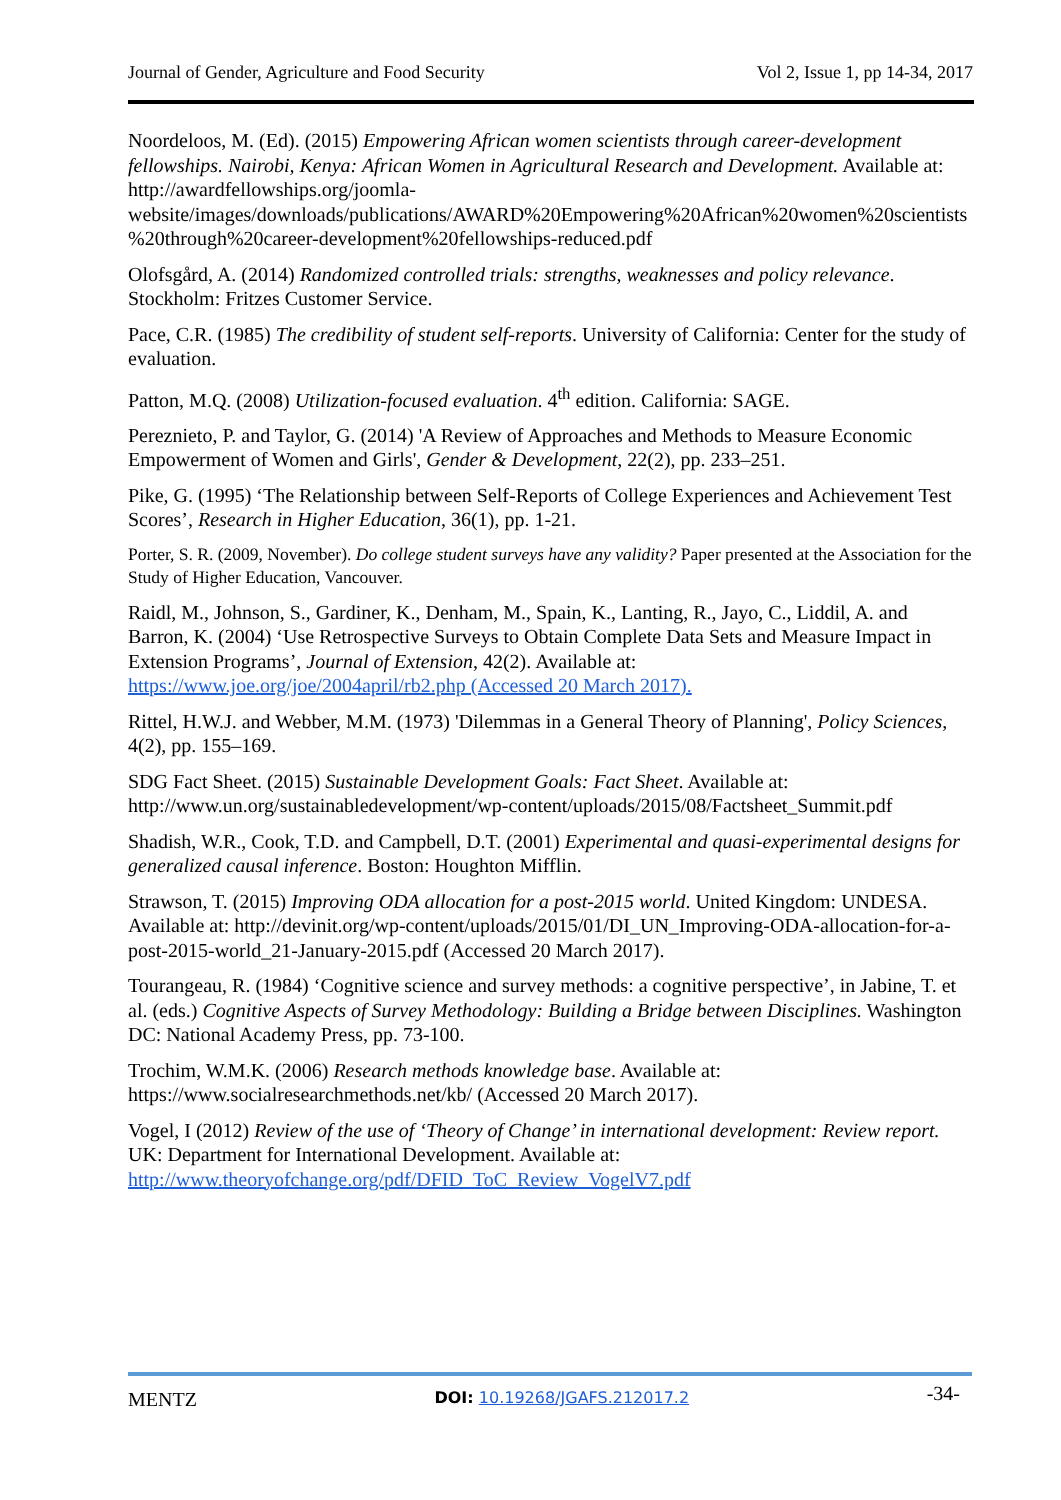Journal of Gender, Agriculture and Food Security Vol 2, Issue 1, pp 14-34, 2017
Noordeloos, M. (Ed). (2015) Empowering African women scientists through career-development fellowships. Nairobi, Kenya: African Women in Agricultural Research and Development. Available at: http://awardfellowships.org/joomla-website/images/downloads/publications/AWARD%20Empowering%20African%20women%20scientists%20through%20career-development%20fellowships-reduced.pdf
Olofsgård, A. (2014) Randomized controlled trials: strengths, weaknesses and policy relevance. Stockholm: Fritzes Customer Service.
Pace, C.R. (1985) The credibility of student self-reports. University of California: Center for the study of evaluation.
Patton, M.Q. (2008) Utilization-focused evaluation. 4<sup>th</sup> edition. California: SAGE.
Pereznieto, P. and Taylor, G. (2014) 'A Review of Approaches and Methods to Measure Economic Empowerment of Women and Girls', Gender & Development, 22(2), pp. 233–251.
Pike, G. (1995) ‘The Relationship between Self-Reports of College Experiences and Achievement Test Scores’, Research in Higher Education, 36(1), pp. 1-21.
Porter, S. R. (2009, November). Do college student surveys have any validity? Paper presented at the Association for the Study of Higher Education, Vancouver.
Raidl, M., Johnson, S., Gardiner, K., Denham, M., Spain, K., Lanting, R., Jayo, C., Liddil, A. and Barron, K. (2004) ‘Use Retrospective Surveys to Obtain Complete Data Sets and Measure Impact in Extension Programs’, Journal of Extension, 42(2). Available at: https://www.joe.org/joe/2004april/rb2.php (Accessed 20 March 2017).
Rittel, H.W.J. and Webber, M.M. (1973) 'Dilemmas in a General Theory of Planning', Policy Sciences, 4(2), pp. 155–169.
SDG Fact Sheet. (2015) Sustainable Development Goals: Fact Sheet. Available at: http://www.un.org/sustainabledevelopment/wp-content/uploads/2015/08/Factsheet_Summit.pdf
Shadish, W.R., Cook, T.D. and Campbell, D.T. (2001) Experimental and quasi-experimental designs for generalized causal inference. Boston: Houghton Mifflin.
Strawson, T. (2015) Improving ODA allocation for a post-2015 world. United Kingdom: UNDESA. Available at: http://devinit.org/wp-content/uploads/2015/01/DI_UN_Improving-ODA-allocation-for-a-post-2015-world_21-January-2015.pdf (Accessed 20 March 2017).
Tourangeau, R. (1984) ‘Cognitive science and survey methods: a cognitive perspective’, in Jabine, T. et al. (eds.) Cognitive Aspects of Survey Methodology: Building a Bridge between Disciplines. Washington DC: National Academy Press, pp. 73-100.
Trochim, W.M.K. (2006) Research methods knowledge base. Available at: https://www.socialresearchmethods.net/kb/ (Accessed 20 March 2017).
Vogel, I (2012) Review of the use of ‘Theory of Change’ in international development: Review report. UK: Department for International Development. Available at: http://www.theoryofchange.org/pdf/DFID_ToC_Review_VogelV7.pdf
MENTZ DOI: 10.19268/JGAFS.212017.2 -34-